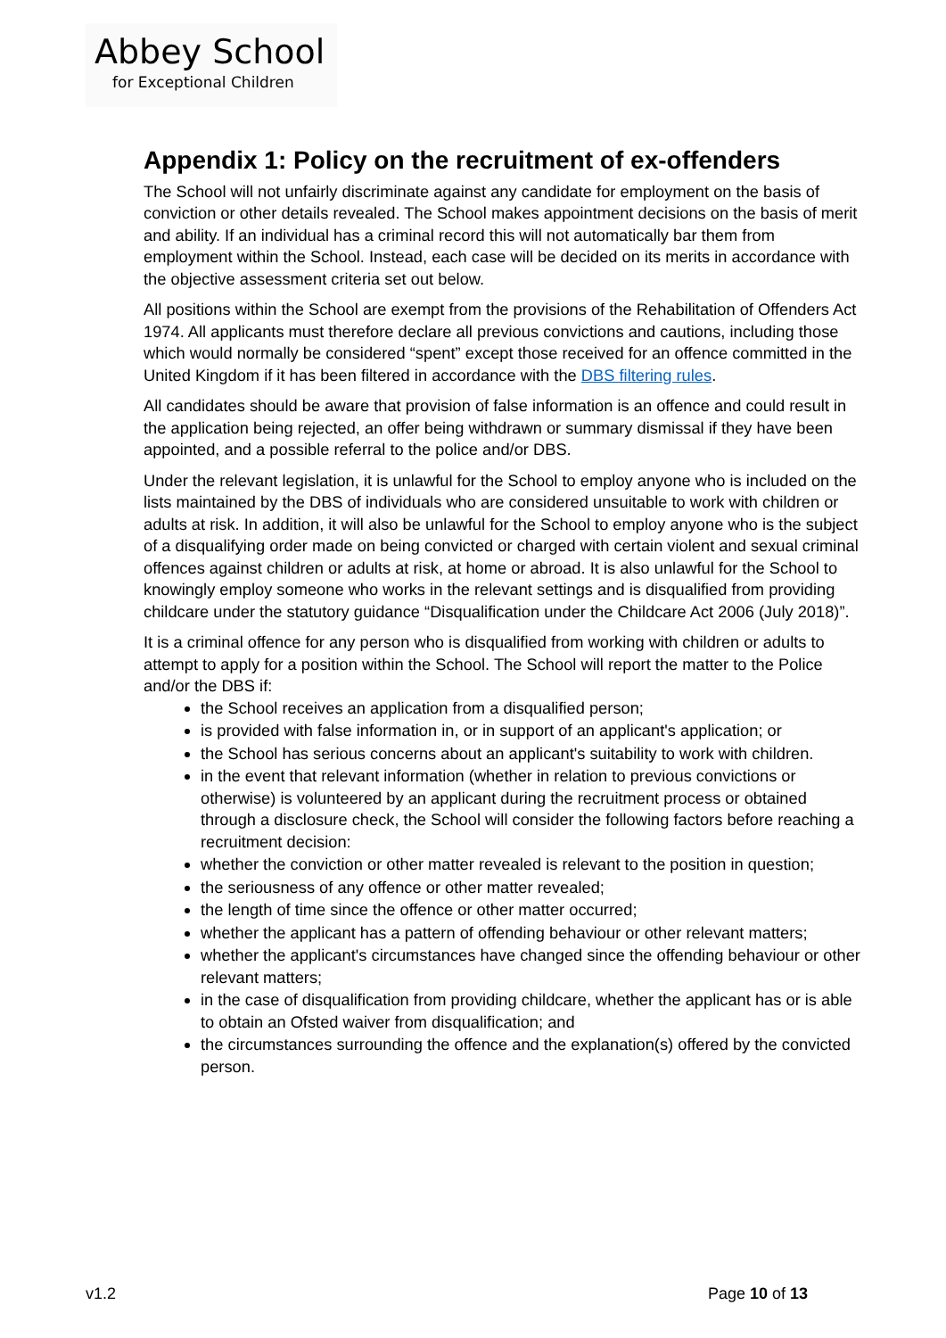Abbey School
for Exceptional Children
Appendix 1: Policy on the recruitment of ex-offenders
The School will not unfairly discriminate against any candidate for employment on the basis of conviction or other details revealed. The School makes appointment decisions on the basis of merit and ability. If an individual has a criminal record this will not automatically bar them from employment within the School. Instead, each case will be decided on its merits in accordance with the objective assessment criteria set out below.
All positions within the School are exempt from the provisions of the Rehabilitation of Offenders Act 1974. All applicants must therefore declare all previous convictions and cautions, including those which would normally be considered “spent” except those received for an offence committed in the United Kingdom if it has been filtered in accordance with the DBS filtering rules.
All candidates should be aware that provision of false information is an offence and could result in the application being rejected, an offer being withdrawn or summary dismissal if they have been appointed, and a possible referral to the police and/or DBS.
Under the relevant legislation, it is unlawful for the School to employ anyone who is included on the lists maintained by the DBS of individuals who are considered unsuitable to work with children or adults at risk. In addition, it will also be unlawful for the School to employ anyone who is the subject of a disqualifying order made on being convicted or charged with certain violent and sexual criminal offences against children or adults at risk, at home or abroad. It is also unlawful for the School to knowingly employ someone who works in the relevant settings and is disqualified from providing childcare under the statutory guidance “Disqualification under the Childcare Act 2006 (July 2018)”.
It is a criminal offence for any person who is disqualified from working with children or adults to attempt to apply for a position within the School. The School will report the matter to the Police and/or the DBS if:
the School receives an application from a disqualified person;
is provided with false information in, or in support of an applicant's application; or
the School has serious concerns about an applicant's suitability to work with children.
in the event that relevant information (whether in relation to previous convictions or otherwise) is volunteered by an applicant during the recruitment process or obtained through a disclosure check, the School will consider the following factors before reaching a recruitment decision:
whether the conviction or other matter revealed is relevant to the position in question;
the seriousness of any offence or other matter revealed;
the length of time since the offence or other matter occurred;
whether the applicant has a pattern of offending behaviour or other relevant matters;
whether the applicant's circumstances have changed since the offending behaviour or other relevant matters;
in the case of disqualification from providing childcare, whether the applicant has or is able to obtain an Ofsted waiver from disqualification; and
the circumstances surrounding the offence and the explanation(s) offered by the convicted person.
v1.2 Page 10 of 13